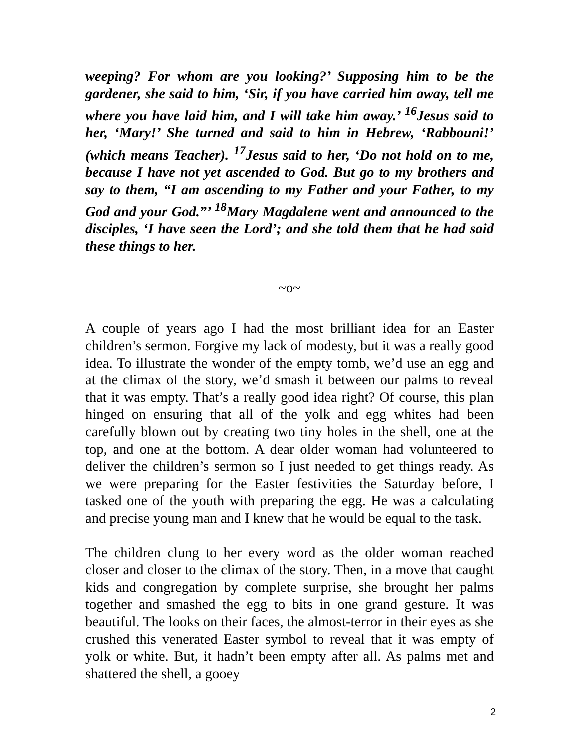weeping? For whom are you looking?’ Supposing him to be the gardener, she said to him, ‘Sir, if you have carried him away, tell me where you have laid him, and I will take him away.’ <sup>16</sup>Jesus said to her, ‘Mary!’ She turned and said to him in Hebrew, ‘Rabbouni!’ (which means Teacher). <sup>17</sup>Jesus said to her, ‘Do not hold on to me, because I have not yet ascended to God. But go to my brothers and say to them, “I am ascending to my Father and your Father, to my God and your God.”’ <sup>18</sup>Mary Magdalene went and announced to the disciples, ‘I have seen the Lord’; and she told them that he had said these things to her.
~o~
A couple of years ago I had the most brilliant idea for an Easter children’s sermon. Forgive my lack of modesty, but it was a really good idea. To illustrate the wonder of the empty tomb, we’d use an egg and at the climax of the story, we’d smash it between our palms to reveal that it was empty. That’s a really good idea right? Of course, this plan hinged on ensuring that all of the yolk and egg whites had been carefully blown out by creating two tiny holes in the shell, one at the top, and one at the bottom. A dear older woman had volunteered to deliver the children’s sermon so I just needed to get things ready. As we were preparing for the Easter festivities the Saturday before, I tasked one of the youth with preparing the egg. He was a calculating and precise young man and I knew that he would be equal to the task.
The children clung to her every word as the older woman reached closer and closer to the climax of the story. Then, in a move that caught kids and congregation by complete surprise, she brought her palms together and smashed the egg to bits in one grand gesture. It was beautiful. The looks on their faces, the almost-terror in their eyes as she crushed this venerated Easter symbol to reveal that it was empty of yolk or white. But, it hadn’t been empty after all. As palms met and shattered the shell, a gooey
2